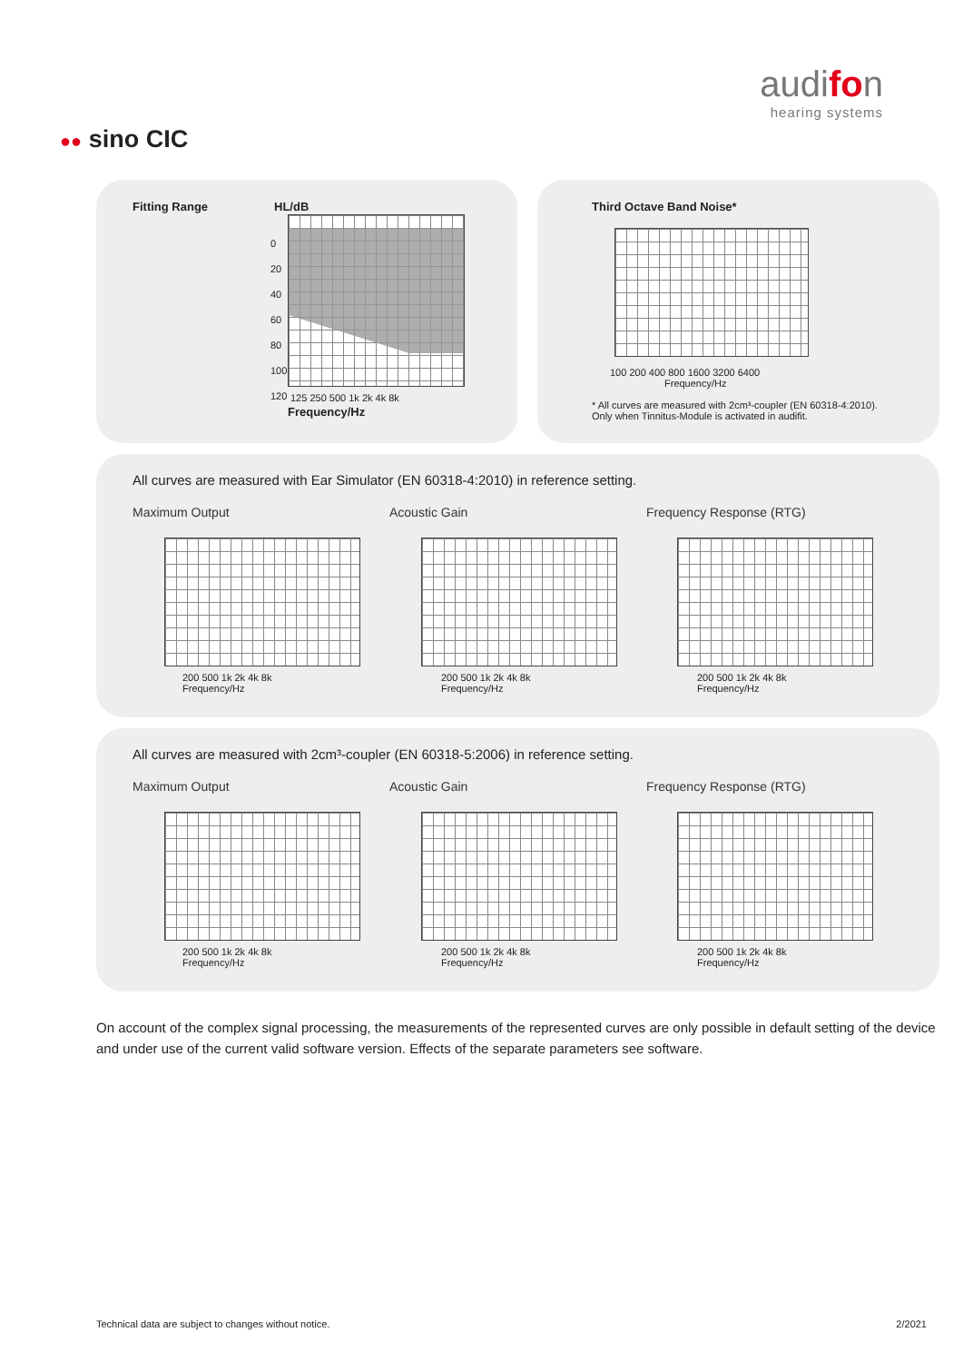audifon
hearing systems
●● sino CIC
Fitting Range HL/dB
0
20
40
60
80
100
120
125 250 500 1k 2k 4k 8k
Frequency/Hz
Third Octave Band Noise*
100 200 400 800 1600 3200 6400
Frequency/Hz
* All curves are measured with 2cm³-coupler (EN 60318-4:2010).
Only when Tinnitus-Module is activated in audifit.
All curves are measured with Ear Simulator (EN 60318-4:2010) in reference setting.
Maximum Output Acoustic Gain Frequency Response (RTG)
200 500 1k 2k 4k 8k
Frequency/Hz
200 500 1k 2k 4k 8k
Frequency/Hz
200 500 1k 2k 4k 8k
Frequency/Hz
All curves are measured with 2cm³-coupler (EN 60318-5:2006) in reference setting.
Maximum Output Acoustic Gain Frequency Response (RTG)
200 500 1k 2k 4k 8k
Frequency/Hz
200 500 1k 2k 4k 8k
Frequency/Hz
200 500 1k 2k 4k 8k
Frequency/Hz
On account of the complex signal processing, the measurements of the represented curves are only possible in default setting of the device and under use of the current valid software version. Effects of the separate parameters see software.
Technical data are subject to changes without notice.
2/2021